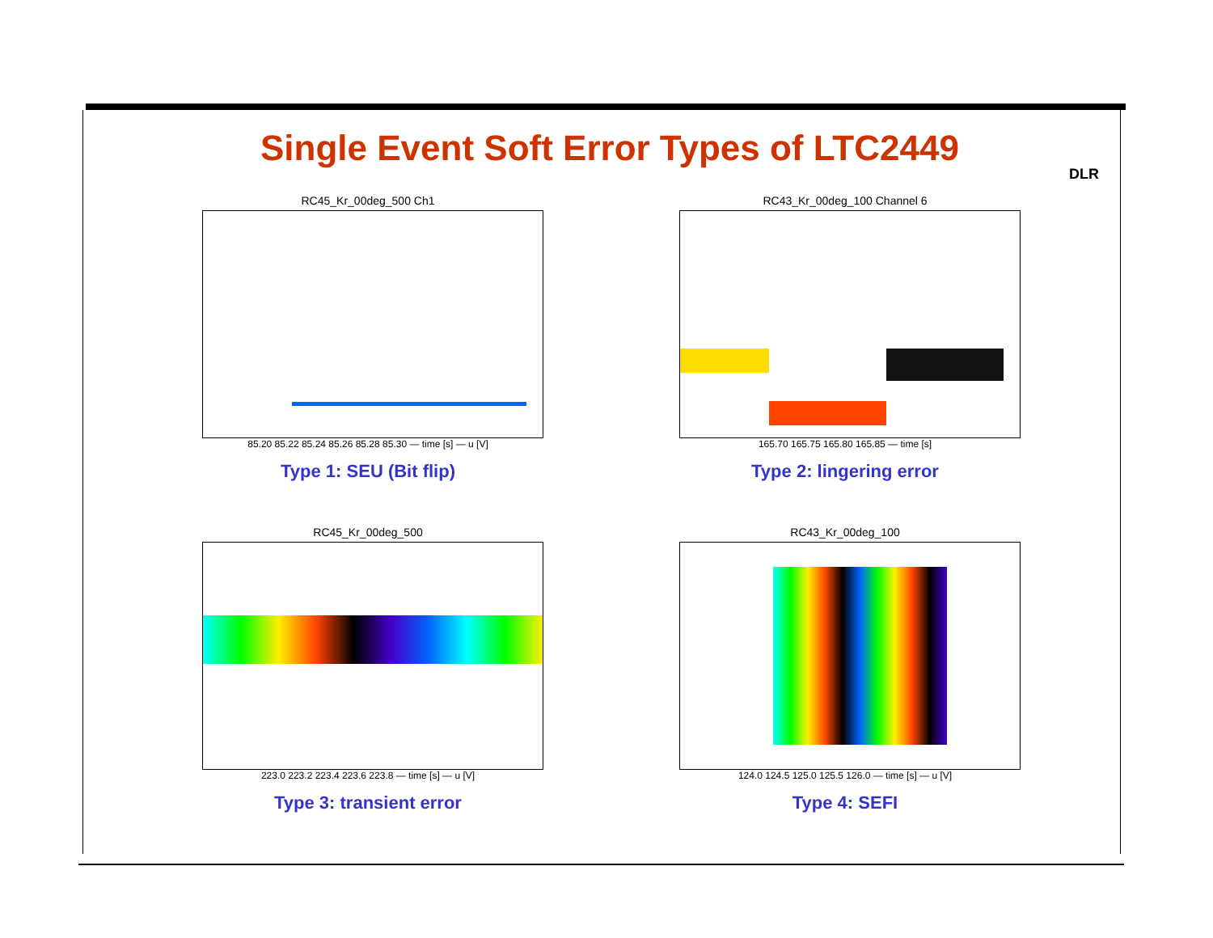Single Event Soft Error Types of LTC2449
DLR
RC45_Kr_00deg_500 Ch1
85.20 85.22 85.24 85.26 85.28 85.30 — time [s] — u [V]
Type 1: SEU (Bit flip)
RC43_Kr_00deg_100 Channel 6
165.70 165.75 165.80 165.85 — time [s]
Type 2: lingering error
RC45_Kr_00deg_500
223.0 223.2 223.4 223.6 223.8 — time [s] — u [V]
Type 3: transient error
RC43_Kr_00deg_100
124.0 124.5 125.0 125.5 126.0 — time [s] — u [V]
Type 4: SEFI